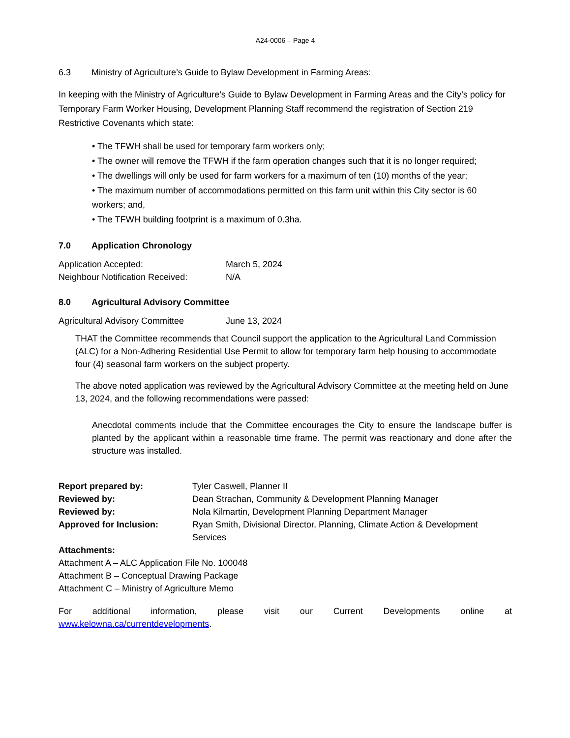A24-0006 – Page 4
6.3 Ministry of Agriculture’s Guide to Bylaw Development in Farming Areas:
In keeping with the Ministry of Agriculture’s Guide to Bylaw Development in Farming Areas and the City’s policy for Temporary Farm Worker Housing, Development Planning Staff recommend the registration of Section 219 Restrictive Covenants which state:
• The TFWH shall be used for temporary farm workers only;
• The owner will remove the TFWH if the farm operation changes such that it is no longer required;
• The dwellings will only be used for farm workers for a maximum of ten (10) months of the year;
• The maximum number of accommodations permitted on this farm unit within this City sector is 60 workers; and,
• The TFWH building footprint is a maximum of 0.3ha.
7.0 Application Chronology
| Application Accepted: | March 5, 2024 |
| Neighbour Notification Received: | N/A |
8.0 Agricultural Advisory Committee
| Agricultural Advisory Committee | June 13, 2024 |
THAT the Committee recommends that Council support the application to the Agricultural Land Commission (ALC) for a Non-Adhering Residential Use Permit to allow for temporary farm help housing to accommodate four (4) seasonal farm workers on the subject property.
The above noted application was reviewed by the Agricultural Advisory Committee at the meeting held on June 13, 2024, and the following recommendations were passed:
Anecdotal comments include that the Committee encourages the City to ensure the landscape buffer is planted by the applicant within a reasonable time frame. The permit was reactionary and done after the structure was installed.
| Report prepared by: | Tyler Caswell, Planner II |
| Reviewed by: | Dean Strachan, Community & Development Planning Manager |
| Reviewed by: | Nola Kilmartin, Development Planning Department Manager |
| Approved for Inclusion: | Ryan Smith, Divisional Director, Planning, Climate Action & Development Services |
Attachments:
Attachment A – ALC Application File No. 100048
Attachment B – Conceptual Drawing Package
Attachment C – Ministry of Agriculture Memo
For additional information, please visit our Current Developments online at www.kelowna.ca/currentdevelopments.